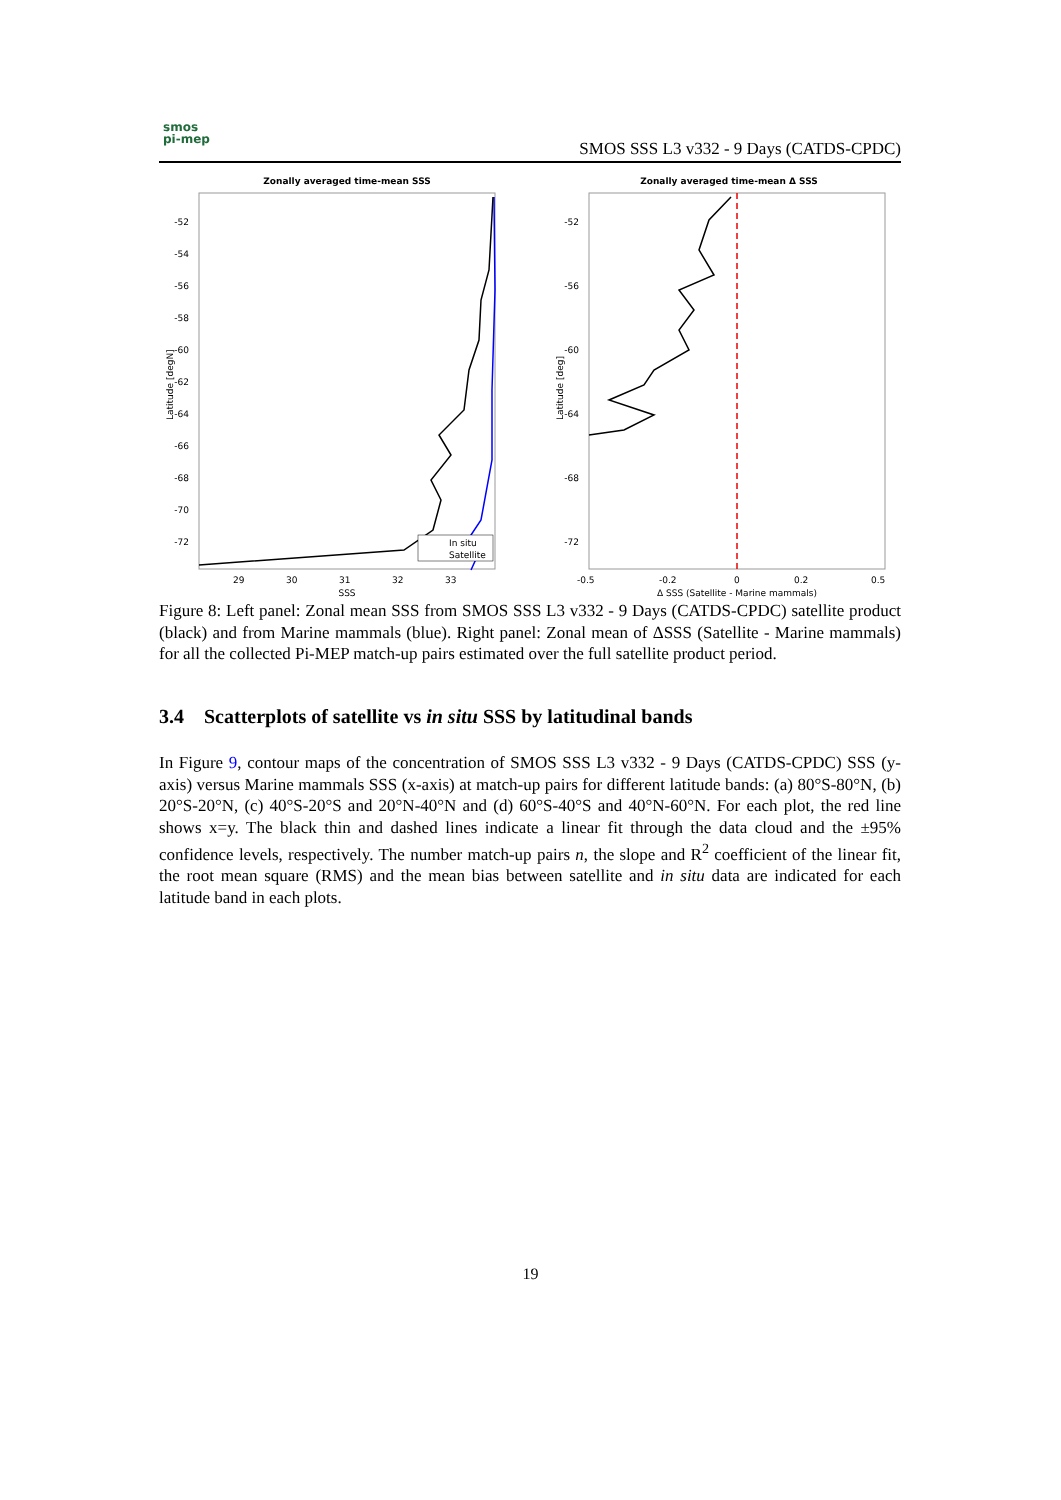smos
pi-mep
SMOS SSS L3 v332 - 9 Days (CATDS-CPDC)
Zonally averaged time-mean SSS
-52
-54
-56
-58
-60
-62
-64
-66
-68
-70
-72
29
30
31
32
33
SSS
Latitude [degN]
In situ
Satellite
Zonally averaged time-mean Δ SSS
-52
-56
-60
-64
-68
-72
-0.5
-0.2
0
0.2
0.5
Δ SSS (Satellite - Marine mammals)
Latitude [deg]
Figure 8: Left panel: Zonal mean SSS from SMOS SSS L3 v332 - 9 Days (CATDS-CPDC) satellite product (black) and from Marine mammals (blue). Right panel: Zonal mean of ΔSSS (Satellite - Marine mammals) for all the collected Pi-MEP match-up pairs estimated over the full satellite product period.
3.4 Scatterplots of satellite vs in situ SSS by latitudinal bands
In Figure 9, contour maps of the concentration of SMOS SSS L3 v332 - 9 Days (CATDS-CPDC) SSS (y-axis) versus Marine mammals SSS (x-axis) at match-up pairs for different latitude bands: (a) 80°S-80°N, (b) 20°S-20°N, (c) 40°S-20°S and 20°N-40°N and (d) 60°S-40°S and 40°N-60°N. For each plot, the red line shows x=y. The black thin and dashed lines indicate a linear fit through the data cloud and the ±95% confidence levels, respectively. The number match-up pairs n, the slope and R<sup>2</sup> coefficient of the linear fit, the root mean square (RMS) and the mean bias between satellite and in situ data are indicated for each latitude band in each plots.
19